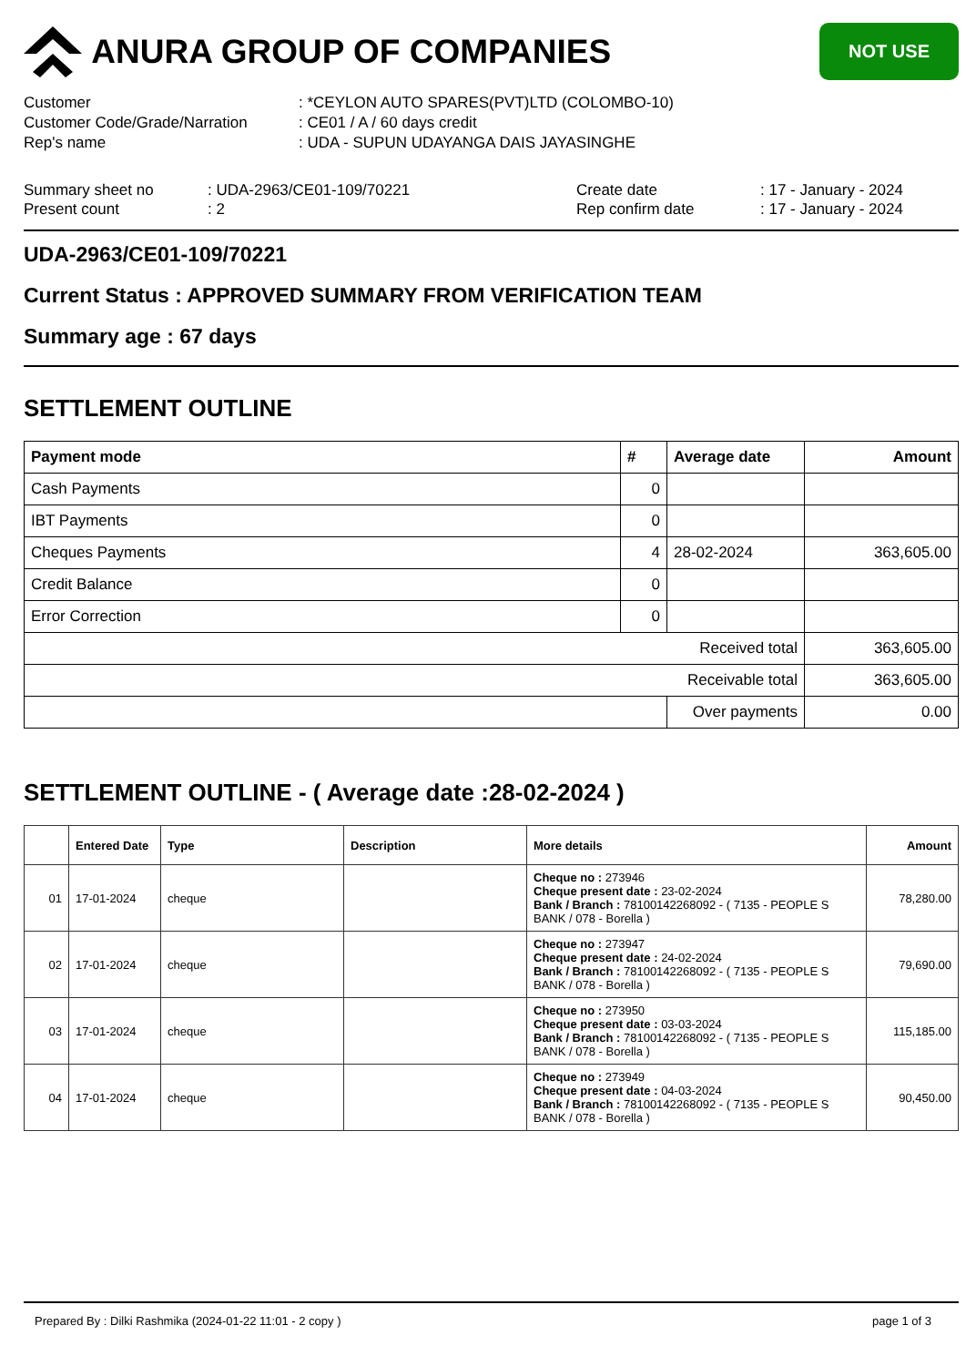ANURA GROUP OF COMPANIES
NOT USE
Customer
: *CEYLON AUTO SPARES(PVT)LTD (COLOMBO-10)
Customer Code/Grade/Narration
: CE01 / A / 60 days credit
Rep's name
: UDA - SUPUN UDAYANGA DAIS JAYASINGHE
Summary sheet no
: UDA-2963/CE01-109/70221
Create date
: 17 - January - 2024
Present count
: 2
Rep confirm date
: 17 - January - 2024
UDA-2963/CE01-109/70221
Current Status : APPROVED SUMMARY FROM VERIFICATION TEAM
Summary age : 67 days
SETTLEMENT OUTLINE
| Payment mode | # | Average date | Amount |
| --- | --- | --- | --- |
| Cash Payments | 0 | | |
| IBT Payments | 0 | | |
| Cheques Payments | 4 | 28-02-2024 | 363,605.00 |
| Credit Balance | 0 | | |
| Error Correction | 0 | | |
| Received total | | | 363,605.00 |
| Receivable total | | | 363,605.00 |
| | | Over payments | 0.00 |
SETTLEMENT OUTLINE - ( Average date :28-02-2024 )
| | Entered Date | Type | Description | More details | Amount |
| --- | --- | --- | --- | --- | --- |
| 01 | 17-01-2024 | cheque | | Cheque no : 273946 Cheque present date : 23-02-2024 Bank / Branch : 78100142268092 - ( 7135 - PEOPLE S BANK / 078 - Borella ) | 78,280.00 |
| 02 | 17-01-2024 | cheque | | Cheque no : 273947 Cheque present date : 24-02-2024 Bank / Branch : 78100142268092 - ( 7135 - PEOPLE S BANK / 078 - Borella ) | 79,690.00 |
| 03 | 17-01-2024 | cheque | | Cheque no : 273950 Cheque present date : 03-03-2024 Bank / Branch : 78100142268092 - ( 7135 - PEOPLE S BANK / 078 - Borella ) | 115,185.00 |
| 04 | 17-01-2024 | cheque | | Cheque no : 273949 Cheque present date : 04-03-2024 Bank / Branch : 78100142268092 - ( 7135 - PEOPLE S BANK / 078 - Borella ) | 90,450.00 |
Prepared By : Dilki Rashmika (2024-01-22 11:01 - 2 copy ) page 1 of 3